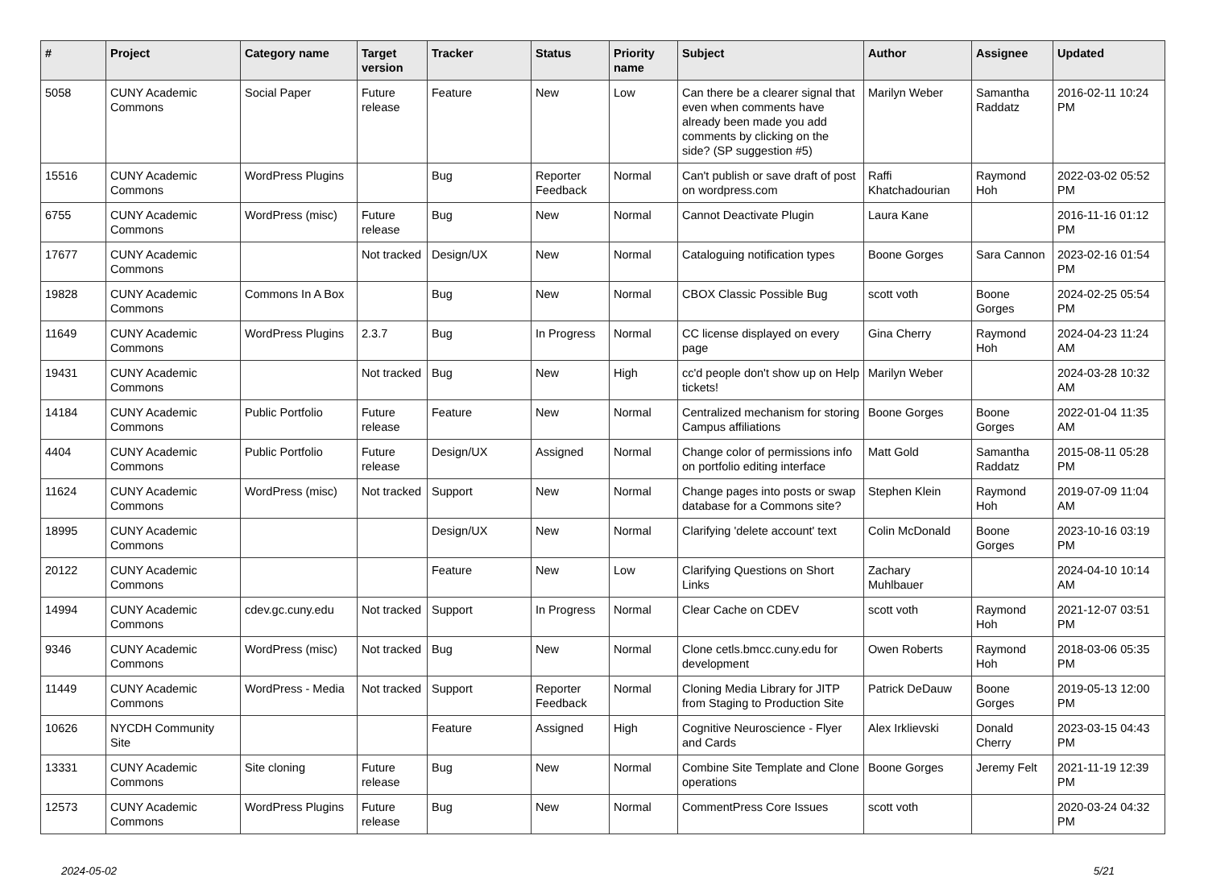| # | Project | Category name | Target version | Tracker | Status | Priority name | Subject | Author | Assignee | Updated |
| --- | --- | --- | --- | --- | --- | --- | --- | --- | --- | --- |
| 5058 | CUNY Academic Commons | Social Paper | Future release | Feature | New | Low | Can there be a clearer signal that even when comments have already been made you add comments by clicking on the side? (SP suggestion #5) | Marilyn Weber | Samantha Raddatz | 2016-02-11 10:24 PM |
| 15516 | CUNY Academic Commons | WordPress Plugins | | Bug | Reporter Feedback | Normal | Can't publish or save draft of post on wordpress.com | Raffi Khatchadourian | Raymond Hoh | 2022-03-02 05:52 PM |
| 6755 | CUNY Academic Commons | WordPress (misc) | Future release | Bug | New | Normal | Cannot Deactivate Plugin | Laura Kane | | 2016-11-16 01:12 PM |
| 17677 | CUNY Academic Commons | | Not tracked | Design/UX | New | Normal | Cataloguing notification types | Boone Gorges | Sara Cannon | 2023-02-16 01:54 PM |
| 19828 | CUNY Academic Commons | Commons In A Box | | Bug | New | Normal | CBOX Classic Possible Bug | scott voth | Boone Gorges | 2024-02-25 05:54 PM |
| 11649 | CUNY Academic Commons | WordPress Plugins | 2.3.7 | Bug | In Progress | Normal | CC license displayed on every page | Gina Cherry | Raymond Hoh | 2024-04-23 11:24 AM |
| 19431 | CUNY Academic Commons | | Not tracked | Bug | New | High | cc'd people don't show up on Help tickets! | Marilyn Weber | | 2024-03-28 10:32 AM |
| 14184 | CUNY Academic Commons | Public Portfolio | Future release | Feature | New | Normal | Centralized mechanism for storing Campus affiliations | Boone Gorges | Boone Gorges | 2022-01-04 11:35 AM |
| 4404 | CUNY Academic Commons | Public Portfolio | Future release | Design/UX | Assigned | Normal | Change color of permissions info on portfolio editing interface | Matt Gold | Samantha Raddatz | 2015-08-11 05:28 PM |
| 11624 | CUNY Academic Commons | WordPress (misc) | Not tracked | Support | New | Normal | Change pages into posts or swap database for a Commons site? | Stephen Klein | Raymond Hoh | 2019-07-09 11:04 AM |
| 18995 | CUNY Academic Commons | | | Design/UX | New | Normal | Clarifying 'delete account' text | Colin McDonald | Boone Gorges | 2023-10-16 03:19 PM |
| 20122 | CUNY Academic Commons | | | Feature | New | Low | Clarifying Questions on Short Links | Zachary Muhlbauer | | 2024-04-10 10:14 AM |
| 14994 | CUNY Academic Commons | cdev.gc.cuny.edu | Not tracked | Support | In Progress | Normal | Clear Cache on CDEV | scott voth | Raymond Hoh | 2021-12-07 03:51 PM |
| 9346 | CUNY Academic Commons | WordPress (misc) | Not tracked | Bug | New | Normal | Clone cetls.bmcc.cuny.edu for development | Owen Roberts | Raymond Hoh | 2018-03-06 05:35 PM |
| 11449 | CUNY Academic Commons | WordPress - Media | Not tracked | Support | Reporter Feedback | Normal | Cloning Media Library for JITP from Staging to Production Site | Patrick DeDauw | Boone Gorges | 2019-05-13 12:00 PM |
| 10626 | NYCDH Community Site | | | Feature | Assigned | High | Cognitive Neuroscience - Flyer and Cards | Alex Irklievski | Donald Cherry | 2023-03-15 04:43 PM |
| 13331 | CUNY Academic Commons | Site cloning | Future release | Bug | New | Normal | Combine Site Template and Clone operations | Boone Gorges | Jeremy Felt | 2021-11-19 12:39 PM |
| 12573 | CUNY Academic Commons | WordPress Plugins | Future release | Bug | New | Normal | CommentPress Core Issues | scott voth | | 2020-03-24 04:32 PM |
2024-05-02 5/21